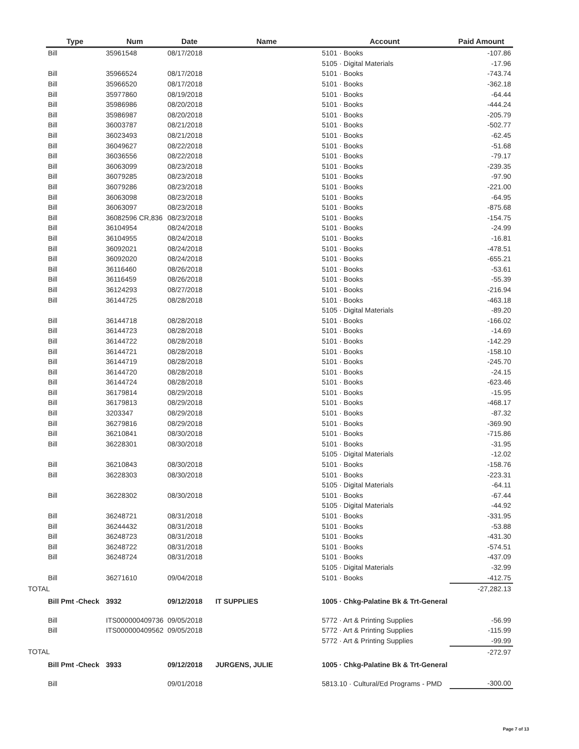| Type | Num | Date | Name | Account | Paid Amount |
| --- | --- | --- | --- | --- | --- |
| Bill | 35961548 | 08/17/2018 | | 5101 · Books | -107.86 |
| | | | | 5105 · Digital Materials | -17.96 |
| Bill | 35966524 | 08/17/2018 | | 5101 · Books | -743.74 |
| Bill | 35966520 | 08/17/2018 | | 5101 · Books | -362.18 |
| Bill | 35977860 | 08/19/2018 | | 5101 · Books | -64.44 |
| Bill | 35986986 | 08/20/2018 | | 5101 · Books | -444.24 |
| Bill | 35986987 | 08/20/2018 | | 5101 · Books | -205.79 |
| Bill | 36003787 | 08/21/2018 | | 5101 · Books | -502.77 |
| Bill | 36023493 | 08/21/2018 | | 5101 · Books | -62.45 |
| Bill | 36049627 | 08/22/2018 | | 5101 · Books | -51.68 |
| Bill | 36036556 | 08/22/2018 | | 5101 · Books | -79.17 |
| Bill | 36063099 | 08/23/2018 | | 5101 · Books | -239.35 |
| Bill | 36079285 | 08/23/2018 | | 5101 · Books | -97.90 |
| Bill | 36079286 | 08/23/2018 | | 5101 · Books | -221.00 |
| Bill | 36063098 | 08/23/2018 | | 5101 · Books | -64.95 |
| Bill | 36063097 | 08/23/2018 | | 5101 · Books | -875.68 |
| Bill | 36082596 CR,836 | 08/23/2018 | | 5101 · Books | -154.75 |
| Bill | 36104954 | 08/24/2018 | | 5101 · Books | -24.99 |
| Bill | 36104955 | 08/24/2018 | | 5101 · Books | -16.81 |
| Bill | 36092021 | 08/24/2018 | | 5101 · Books | -478.51 |
| Bill | 36092020 | 08/24/2018 | | 5101 · Books | -655.21 |
| Bill | 36116460 | 08/26/2018 | | 5101 · Books | -53.61 |
| Bill | 36116459 | 08/26/2018 | | 5101 · Books | -55.39 |
| Bill | 36124293 | 08/27/2018 | | 5101 · Books | -216.94 |
| Bill | 36144725 | 08/28/2018 | | 5101 · Books | -463.18 |
| | | | | 5105 · Digital Materials | -89.20 |
| Bill | 36144718 | 08/28/2018 | | 5101 · Books | -166.02 |
| Bill | 36144723 | 08/28/2018 | | 5101 · Books | -14.69 |
| Bill | 36144722 | 08/28/2018 | | 5101 · Books | -142.29 |
| Bill | 36144721 | 08/28/2018 | | 5101 · Books | -158.10 |
| Bill | 36144719 | 08/28/2018 | | 5101 · Books | -245.70 |
| Bill | 36144720 | 08/28/2018 | | 5101 · Books | -24.15 |
| Bill | 36144724 | 08/28/2018 | | 5101 · Books | -623.46 |
| Bill | 36179814 | 08/29/2018 | | 5101 · Books | -15.95 |
| Bill | 36179813 | 08/29/2018 | | 5101 · Books | -468.17 |
| Bill | 3203347 | 08/29/2018 | | 5101 · Books | -87.32 |
| Bill | 36279816 | 08/29/2018 | | 5101 · Books | -369.90 |
| Bill | 36210841 | 08/30/2018 | | 5101 · Books | -715.86 |
| Bill | 36228301 | 08/30/2018 | | 5101 · Books | -31.95 |
| | | | | 5105 · Digital Materials | -12.02 |
| Bill | 36210843 | 08/30/2018 | | 5101 · Books | -158.76 |
| Bill | 36228303 | 08/30/2018 | | 5101 · Books | -223.31 |
| | | | | 5105 · Digital Materials | -64.11 |
| Bill | 36228302 | 08/30/2018 | | 5101 · Books | -67.44 |
| | | | | 5105 · Digital Materials | -44.92 |
| Bill | 36248721 | 08/31/2018 | | 5101 · Books | -331.95 |
| Bill | 36244432 | 08/31/2018 | | 5101 · Books | -53.88 |
| Bill | 36248723 | 08/31/2018 | | 5101 · Books | -431.30 |
| Bill | 36248722 | 08/31/2018 | | 5101 · Books | -574.51 |
| Bill | 36248724 | 08/31/2018 | | 5101 · Books | -437.09 |
| | | | | 5105 · Digital Materials | -32.99 |
| Bill | 36271610 | 09/04/2018 | | 5101 · Books | -412.75 |
| TOTAL | | | | | -27,282.13 |
| Bill Pmt -Check | 3932 | 09/12/2018 | IT SUPPLIES | 1005 · Chkg-Palatine Bk & Trt-General | |
| Bill | ITS000000409736 | 09/05/2018 | | 5772 · Art & Printing Supplies | -56.99 |
| Bill | ITS000000409562 | 09/05/2018 | | 5772 · Art & Printing Supplies | -115.99 |
| | | | | 5772 · Art & Printing Supplies | -99.99 |
| TOTAL | | | | | -272.97 |
| Bill Pmt -Check | 3933 | 09/12/2018 | JURGENS, JULIE | 1005 · Chkg-Palatine Bk & Trt-General | |
| Bill | | 09/01/2018 | | 5813.10 · Cultural/Ed Programs - PMD | -300.00 |
Page 7 of 13